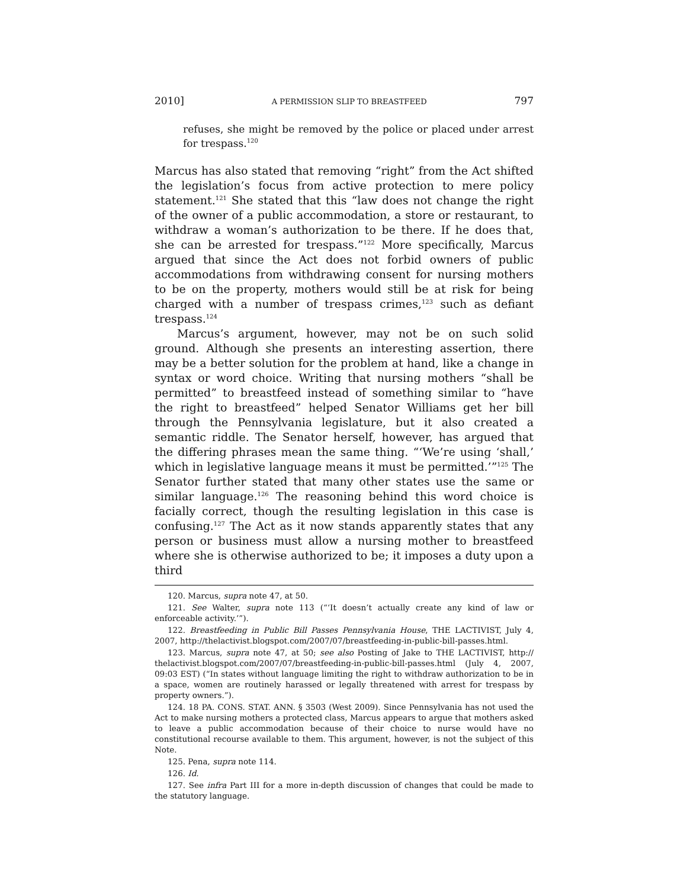2010] A PERMISSION SLIP TO BREASTFEED 797
refuses, she might be removed by the police or placed under arrest for trespass.<sup>120</sup>
Marcus has also stated that removing “right” from the Act shifted the legislation’s focus from active protection to mere policy statement.<sup>121</sup> She stated that this “law does not change the right of the owner of a public accommodation, a store or restaurant, to withdraw a woman’s authorization to be there. If he does that, she can be arrested for trespass.”<sup>122</sup> More specifically, Marcus argued that since the Act does not forbid owners of public accommodations from withdrawing consent for nursing mothers to be on the property, mothers would still be at risk for being charged with a number of trespass crimes,<sup>123</sup> such as defiant trespass.<sup>124</sup>
Marcus’s argument, however, may not be on such solid ground. Although she presents an interesting assertion, there may be a better solution for the problem at hand, like a change in syntax or word choice. Writing that nursing mothers “shall be permitted” to breastfeed instead of something similar to “have the right to breastfeed” helped Senator Williams get her bill through the Pennsylvania legislature, but it also created a semantic riddle. The Senator herself, however, has argued that the differing phrases mean the same thing. “‘We’re using ‘shall,’ which in legislative language means it must be permitted.’”<sup>125</sup> The Senator further stated that many other states use the same or similar language.<sup>126</sup> The reasoning behind this word choice is facially correct, though the resulting legislation in this case is confusing.<sup>127</sup> The Act as it now stands apparently states that any person or business must allow a nursing mother to breastfeed where she is otherwise authorized to be; it imposes a duty upon a third
120. Marcus, supra note 47, at 50.
121. See Walter, supra note 113 (“‘It doesn’t actually create any kind of law or enforceable activity.’”).
122. Breastfeeding in Public Bill Passes Pennsylvania House, THE LACTIVIST, July 4, 2007, http://thelactivist.blogspot.com/2007/07/breastfeeding-in-public-bill-passes.html.
123. Marcus, supra note 47, at 50; see also Posting of Jake to THE LACTIVIST, http:// thelactivist.blogspot.com/2007/07/breastfeeding-in-public-bill-passes.html (July 4, 2007, 09:03 EST) (“In states without language limiting the right to withdraw authorization to be in a space, women are routinely harassed or legally threatened with arrest for trespass by property owners.”).
124. 18 PA. CONS. STAT. ANN. § 3503 (West 2009). Since Pennsylvania has not used the Act to make nursing mothers a protected class, Marcus appears to argue that mothers asked to leave a public accommodation because of their choice to nurse would have no constitutional recourse available to them. This argument, however, is not the subject of this Note.
125. Pena, supra note 114.
126. Id.
127. See infra Part III for a more in-depth discussion of changes that could be made to the statutory language.